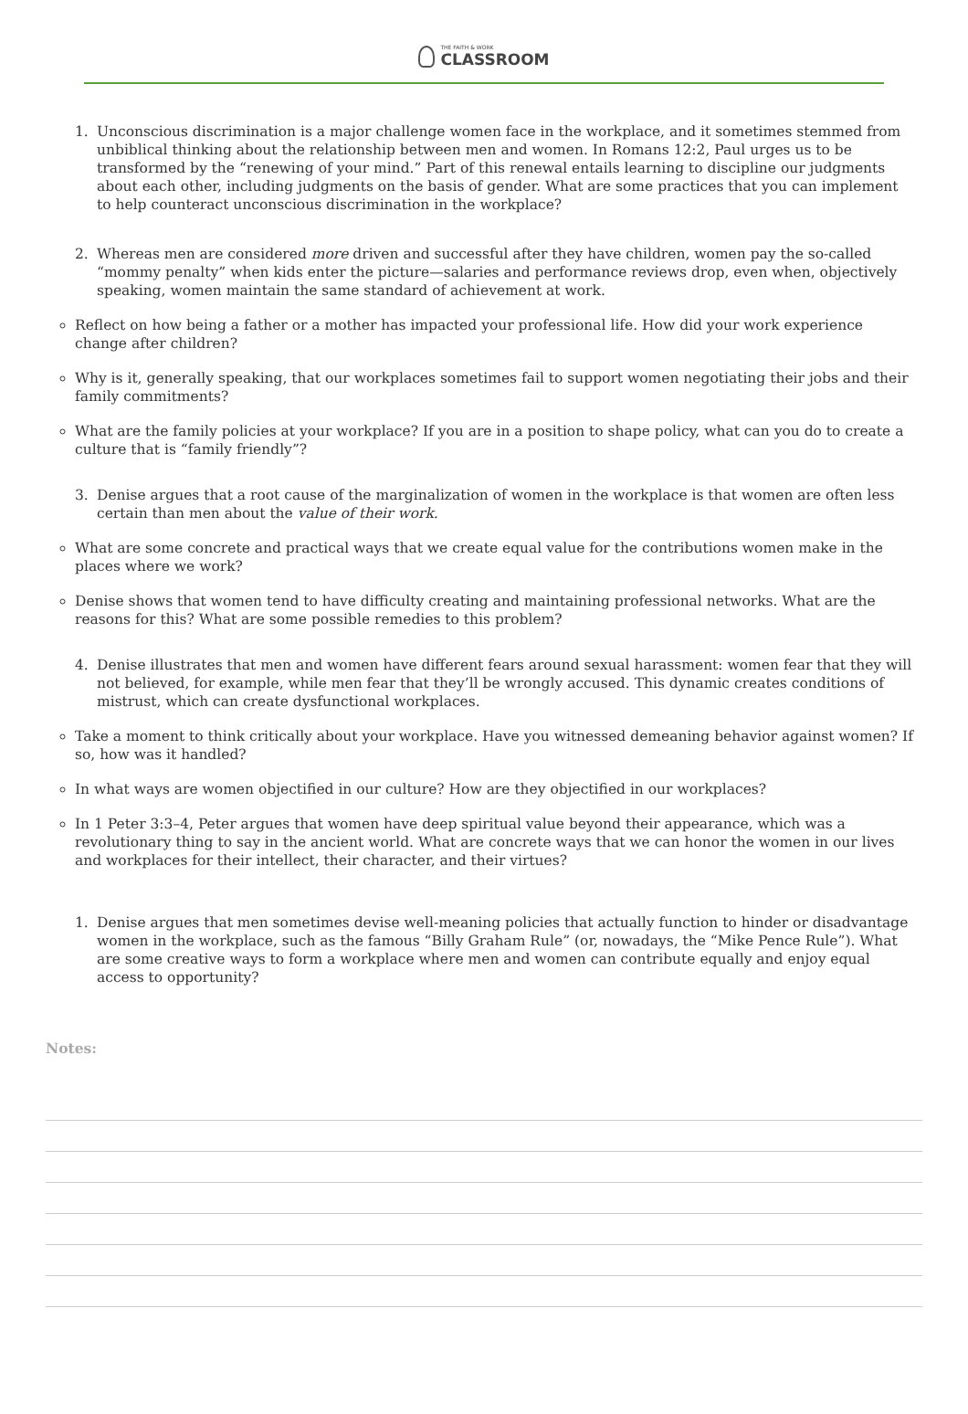THE FAITH & WORK
CLASSROOM
1. Unconscious discrimination is a major challenge women face in the workplace, and it sometimes stemmed from unbiblical thinking about the relationship between men and women. In Romans 12:2, Paul urges us to be transformed by the “renewing of your mind.” Part of this renewal entails learning to discipline our judgments about each other, including judgments on the basis of gender. What are some practices that you can implement to help counteract unconscious discrimination in the workplace?
2. Whereas men are considered more driven and successful after they have children, women pay the so-called “mommy penalty” when kids enter the picture—salaries and performance reviews drop, even when, objectively speaking, women maintain the same standard of achievement at work.
Reflect on how being a father or a mother has impacted your professional life. How did your work experience change after children?
Why is it, generally speaking, that our workplaces sometimes fail to support women negotiating their jobs and their family commitments?
What are the family policies at your workplace? If you are in a position to shape policy, what can you do to create a culture that is “family friendly”?
3. Denise argues that a root cause of the marginalization of women in the workplace is that women are often less certain than men about the value of their work.
What are some concrete and practical ways that we create equal value for the contributions women make in the places where we work?
Denise shows that women tend to have difficulty creating and maintaining professional networks. What are the reasons for this? What are some possible remedies to this problem?
4. Denise illustrates that men and women have different fears around sexual harassment: women fear that they will not believed, for example, while men fear that they’ll be wrongly accused. This dynamic creates conditions of mistrust, which can create dysfunctional workplaces.
Take a moment to think critically about your workplace. Have you witnessed demeaning behavior against women? If so, how was it handled?
In what ways are women objectified in our culture? How are they objectified in our workplaces?
In 1 Peter 3:3–4, Peter argues that women have deep spiritual value beyond their appearance, which was a revolutionary thing to say in the ancient world. What are concrete ways that we can honor the women in our lives and workplaces for their intellect, their character, and their virtues?
1. Denise argues that men sometimes devise well-meaning policies that actually function to hinder or disadvantage women in the workplace, such as the famous “Billy Graham Rule” (or, nowadays, the “Mike Pence Rule”). What are some creative ways to form a workplace where men and women can contribute equally and enjoy equal access to opportunity?
Notes: